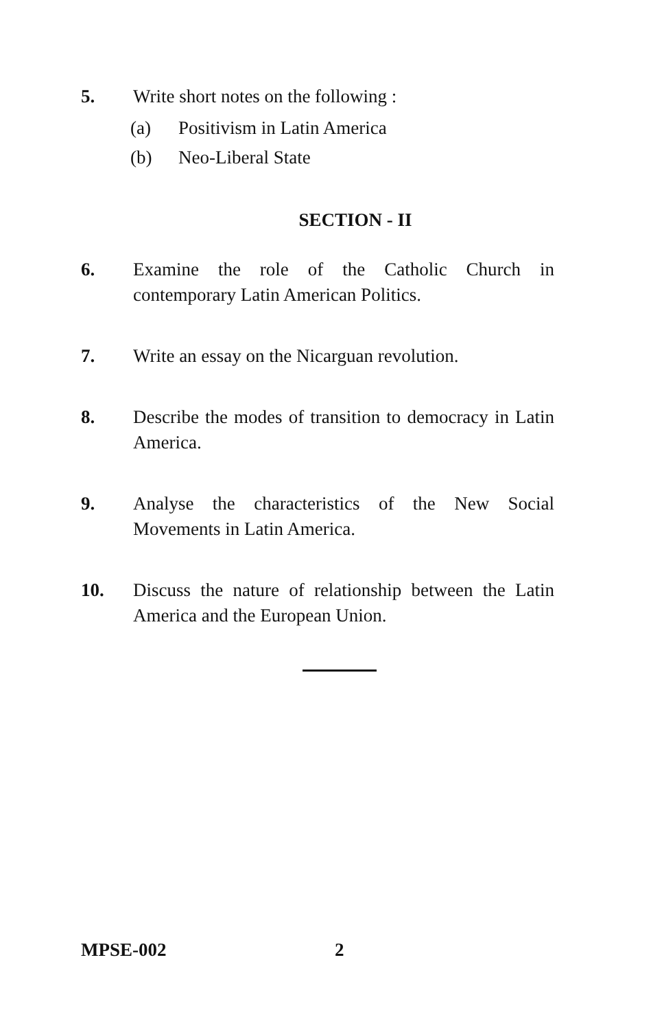5. Write short notes on the following :
(a) Positivism in Latin America
(b) Neo-Liberal State
SECTION - II
6. Examine the role of the Catholic Church in contemporary Latin American Politics.
7. Write an essay on the Nicarguan revolution.
8. Describe the modes of transition to democracy in Latin America.
9. Analyse the characteristics of the New Social Movements in Latin America.
10. Discuss the nature of relationship between the Latin America and the European Union.
MPSE-002 2